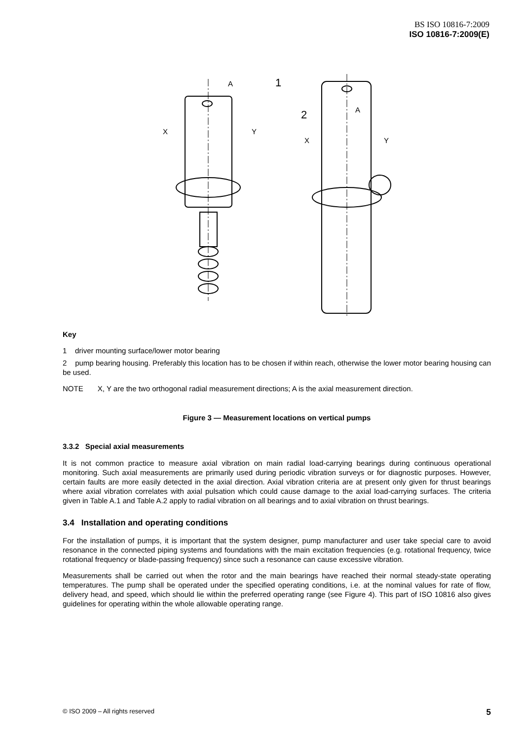BS ISO 10816-7:2009
ISO 10816-7:2009(E)
A
1
X
Y
2
A
X
Y
Key
1 driver mounting surface/lower motor bearing
2 pump bearing housing. Preferably this location has to be chosen if within reach, otherwise the lower motor bearing housing can be used.
NOTE X, Y are the two orthogonal radial measurement directions; A is the axial measurement direction.
Figure 3 — Measurement locations on vertical pumps
3.3.2 Special axial measurements
It is not common practice to measure axial vibration on main radial load-carrying bearings during continuous operational monitoring. Such axial measurements are primarily used during periodic vibration surveys or for diagnostic purposes. However, certain faults are more easily detected in the axial direction. Axial vibration criteria are at present only given for thrust bearings where axial vibration correlates with axial pulsation which could cause damage to the axial load-carrying surfaces. The criteria given in Table A.1 and Table A.2 apply to radial vibration on all bearings and to axial vibration on thrust bearings.
3.4 Installation and operating conditions
For the installation of pumps, it is important that the system designer, pump manufacturer and user take special care to avoid resonance in the connected piping systems and foundations with the main excitation frequencies (e.g. rotational frequency, twice rotational frequency or blade-passing frequency) since such a resonance can cause excessive vibration.
Measurements shall be carried out when the rotor and the main bearings have reached their normal steady-state operating temperatures. The pump shall be operated under the specified operating conditions, i.e. at the nominal values for rate of flow, delivery head, and speed, which should lie within the preferred operating range (see Figure 4). This part of ISO 10816 also gives guidelines for operating within the whole allowable operating range.
© ISO 2009 – All rights reserved 5